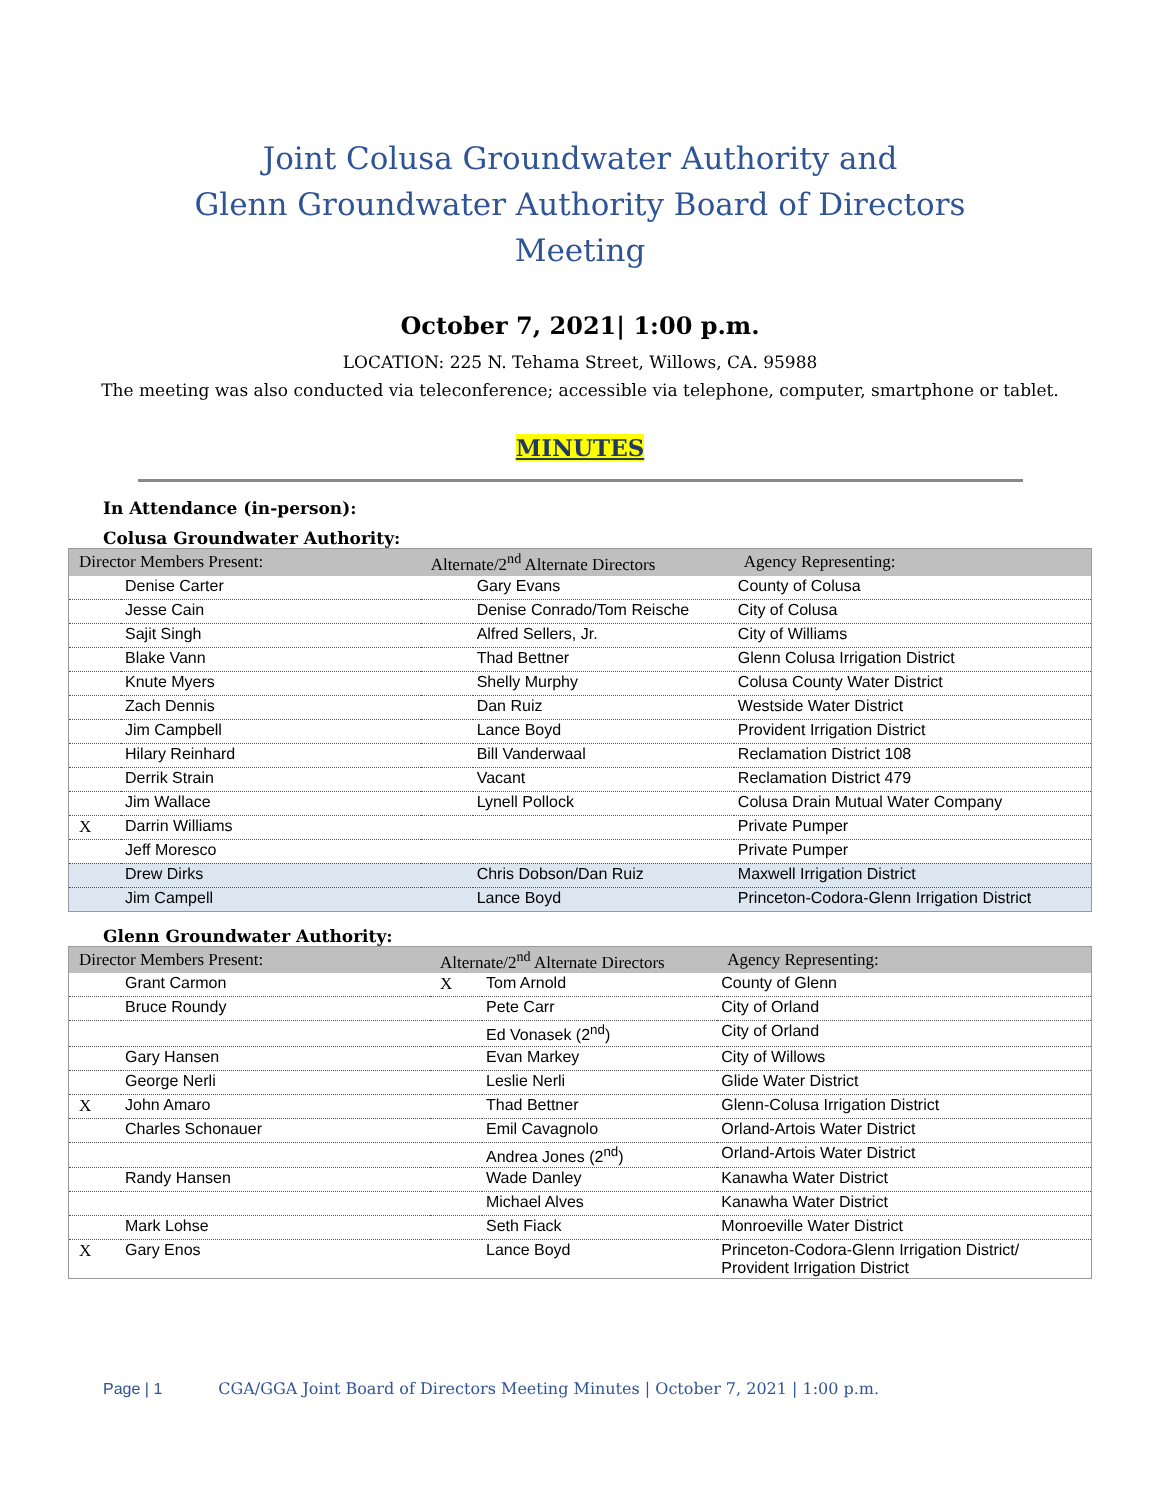Joint Colusa Groundwater Authority and
Glenn Groundwater Authority Board of Directors
Meeting
October 7, 2021| 1:00 p.m.
LOCATION: 225 N. Tehama Street, Willows, CA. 95988
The meeting was also conducted via teleconference; accessible via telephone, computer, smartphone or tablet.
MINUTES
In Attendance (in-person):
Colusa Groundwater Authority:
| Director Members Present: | | Alternate/2<sup>nd</sup> Alternate Directors | | Agency Representing: |
| --- | --- | --- | --- | --- |
| | Denise Carter | | Gary Evans | County of Colusa |
| | Jesse Cain | | Denise Conrado/Tom Reische | City of Colusa |
| | Sajit Singh | | Alfred Sellers, Jr. | City of Williams |
| | Blake Vann | | Thad Bettner | Glenn Colusa Irrigation District |
| | Knute Myers | | Shelly Murphy | Colusa County Water District |
| | Zach Dennis | | Dan Ruiz | Westside Water District |
| | Jim Campbell | | Lance Boyd | Provident Irrigation District |
| | Hilary Reinhard | | Bill Vanderwaal | Reclamation District 108 |
| | Derrik Strain | | Vacant | Reclamation District 479 |
| | Jim Wallace | | Lynell Pollock | Colusa Drain Mutual Water Company |
| X | Darrin Williams | | | Private Pumper |
| | Jeff Moresco | | | Private Pumper |
| | Drew Dirks | | Chris Dobson/Dan Ruiz | Maxwell Irrigation District |
| | Jim Campell | | Lance Boyd | Princeton-Codora-Glenn Irrigation District |
Glenn Groundwater Authority:
| Director Members Present: | | Alternate/2<sup>nd</sup> Alternate Directors | | Agency Representing: |
| --- | --- | --- | --- | --- |
| | Grant Carmon | X | Tom Arnold | County of Glenn |
| | Bruce Roundy | | Pete Carr | City of Orland |
| | | | Ed Vonasek (2<sup>nd</sup>) | City of Orland |
| | Gary Hansen | | Evan Markey | City of Willows |
| | George Nerli | | Leslie Nerli | Glide Water District |
| X | John Amaro | | Thad Bettner | Glenn-Colusa Irrigation District |
| | Charles Schonauer | | Emil Cavagnolo | Orland-Artois Water District |
| | | | Andrea Jones (2<sup>nd</sup>) | Orland-Artois Water District |
| | Randy Hansen | | Wade Danley | Kanawha Water District |
| | | | Michael Alves | Kanawha Water District |
| | Mark Lohse | | Seth Fiack | Monroeville Water District |
| X | Gary Enos | | Lance Boyd | Princeton-Codora-Glenn Irrigation District/ Provident Irrigation District |
Page | 1 CGA/GGA Joint Board of Directors Meeting Minutes | October 7, 2021 | 1:00 p.m.